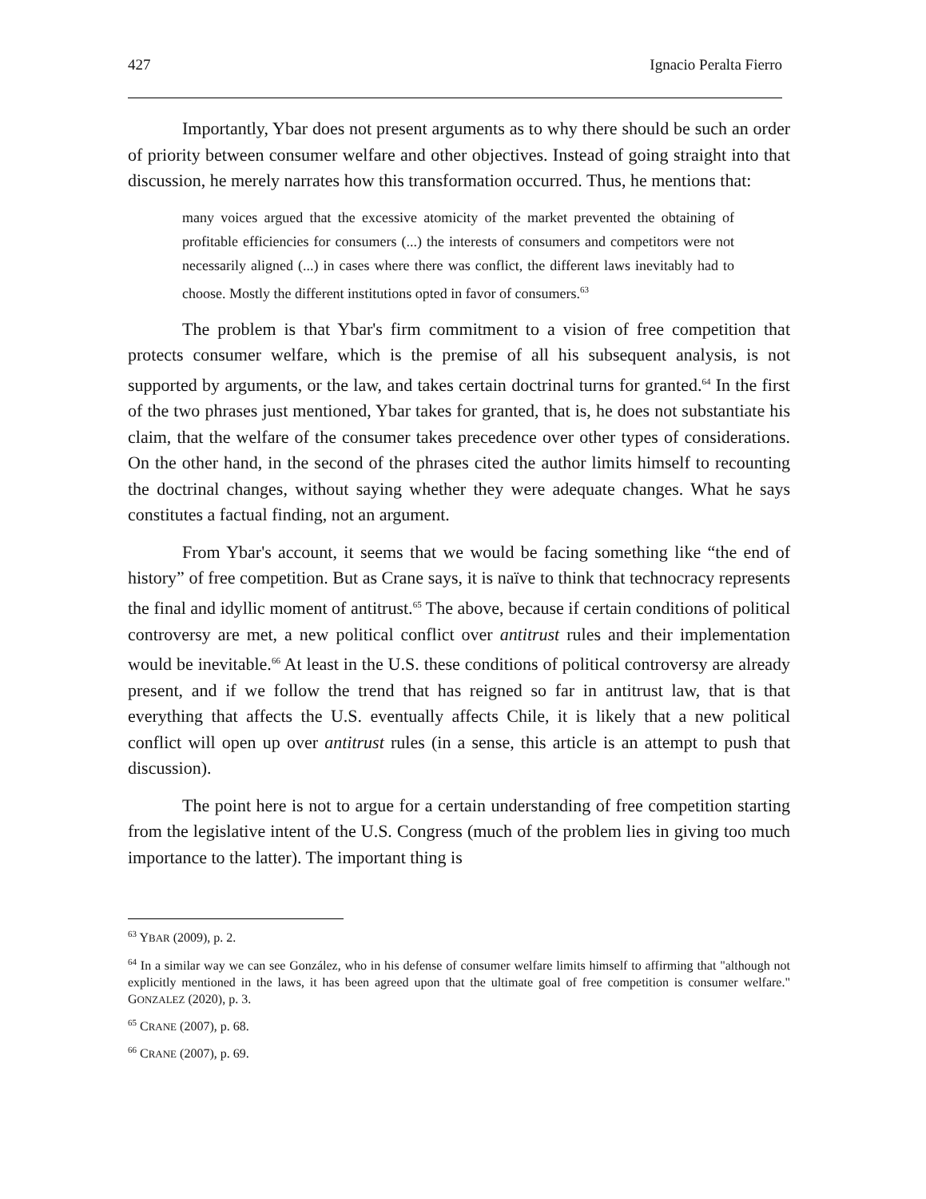427 Ignacio Peralta Fierro
Importantly, Ybar does not present arguments as to why there should be such an order of priority between consumer welfare and other objectives. Instead of going straight into that discussion, he merely narrates how this transformation occurred. Thus, he mentions that:
many voices argued that the excessive atomicity of the market prevented the obtaining of profitable efficiencies for consumers (...) the interests of consumers and competitors were not necessarily aligned (...) in cases where there was conflict, the different laws inevitably had to choose. Mostly the different institutions opted in favor of consumers.<sup>63</sup>
The problem is that Ybar's firm commitment to a vision of free competition that protects consumer welfare, which is the premise of all his subsequent analysis, is not supported by arguments, or the law, and takes certain doctrinal turns for granted.<sup>64</sup> In the first of the two phrases just mentioned, Ybar takes for granted, that is, he does not substantiate his claim, that the welfare of the consumer takes precedence over other types of considerations. On the other hand, in the second of the phrases cited the author limits himself to recounting the doctrinal changes, without saying whether they were adequate changes. What he says constitutes a factual finding, not an argument.
From Ybar's account, it seems that we would be facing something like “the end of history” of free competition. But as Crane says, it is naïve to think that technocracy represents the final and idyllic moment of antitrust.<sup>65</sup> The above, because if certain conditions of political controversy are met, a new political conflict over antitrust rules and their implementation would be inevitable.<sup>66</sup> At least in the U.S. these conditions of political controversy are already present, and if we follow the trend that has reigned so far in antitrust law, that is that everything that affects the U.S. eventually affects Chile, it is likely that a new political conflict will open up over antitrust rules (in a sense, this article is an attempt to push that discussion).
The point here is not to argue for a certain understanding of free competition starting from the legislative intent of the U.S. Congress (much of the problem lies in giving too much importance to the latter). The important thing is
<sup>63</sup> YBAR (2009), p. 2.
<sup>64</sup> In a similar way we can see González, who in his defense of consumer welfare limits himself to affirming that "although not explicitly mentioned in the laws, it has been agreed upon that the ultimate goal of free competition is consumer welfare." GONZALEZ (2020), p. 3.
<sup>65</sup> CRANE (2007), p. 68.
<sup>66</sup> CRANE (2007), p. 69.